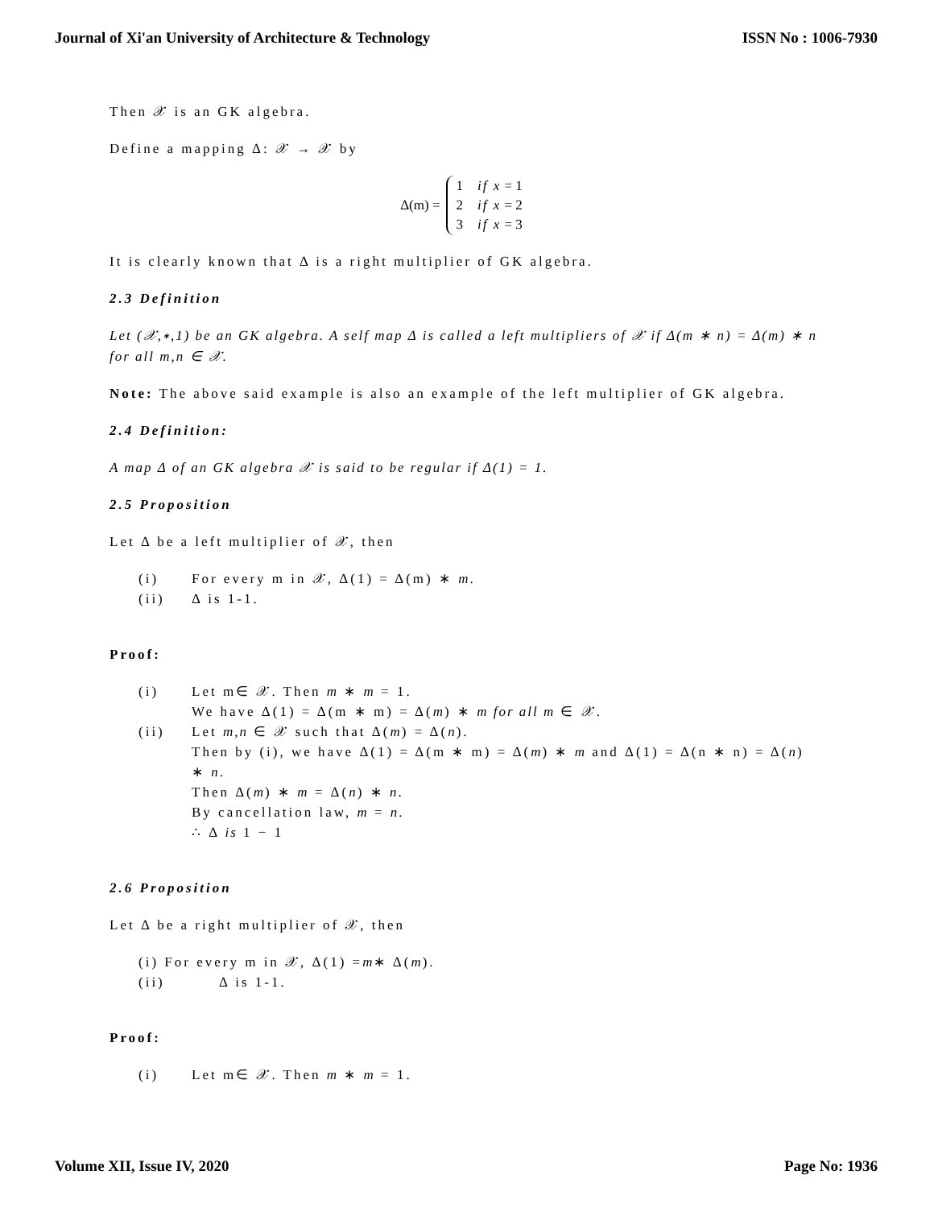Journal of Xi'an University of Architecture & Technology ISSN No : 1006-7930
Then 𝒳 is an GK algebra.
Define a mapping Δ: 𝒳 → 𝒳 by
Δ(m) =
| 1 | if x = 1 |
| 2 | if x = 2 |
| 3 | if x = 3 |
It is clearly known that Δ is a right multiplier of GK algebra.
2.3 Definition
Let (𝒳,∗,1) be an GK algebra. A self map Δ is called a left multipliers of 𝒳 if Δ(m ∗ n) = Δ(m) ∗ n for all m,n ∈ 𝒳.
Note: The above said example is also an example of the left multiplier of GK algebra.
2.4 Definition:
A map Δ of an GK algebra 𝒳 is said to be regular if Δ(1) = 1.
2.5 Proposition
Let Δ be a left multiplier of 𝒳, then
(i) For every m in 𝒳, Δ(1) = Δ(m) ∗ m.
(ii) Δ is 1-1.
Proof:
(i) Let m∈ 𝒳. Then m ∗ m = 1.
We have Δ(1) = Δ(m ∗ m) = Δ(m) ∗ m for all m ∈ 𝒳.
(ii) Let m,n ∈ 𝒳 such that Δ(m) = Δ(n).
Then by (i), we have Δ(1) = Δ(m ∗ m) = Δ(m) ∗ m and Δ(1) = Δ(n ∗ n) = Δ(n) ∗ n.
Then Δ(m) ∗ m = Δ(n) ∗ n.
By cancellation law, m = n.
∴ Δ is 1 − 1
2.6 Proposition
Let Δ be a right multiplier of 𝒳, then
(i) For every m in 𝒳, Δ(1) = m ∗ Δ(m).
(ii) Δ is 1-1.
Proof:
(i) Let m∈ 𝒳. Then m ∗ m = 1.
Volume XII, Issue IV, 2020 Page No: 1936